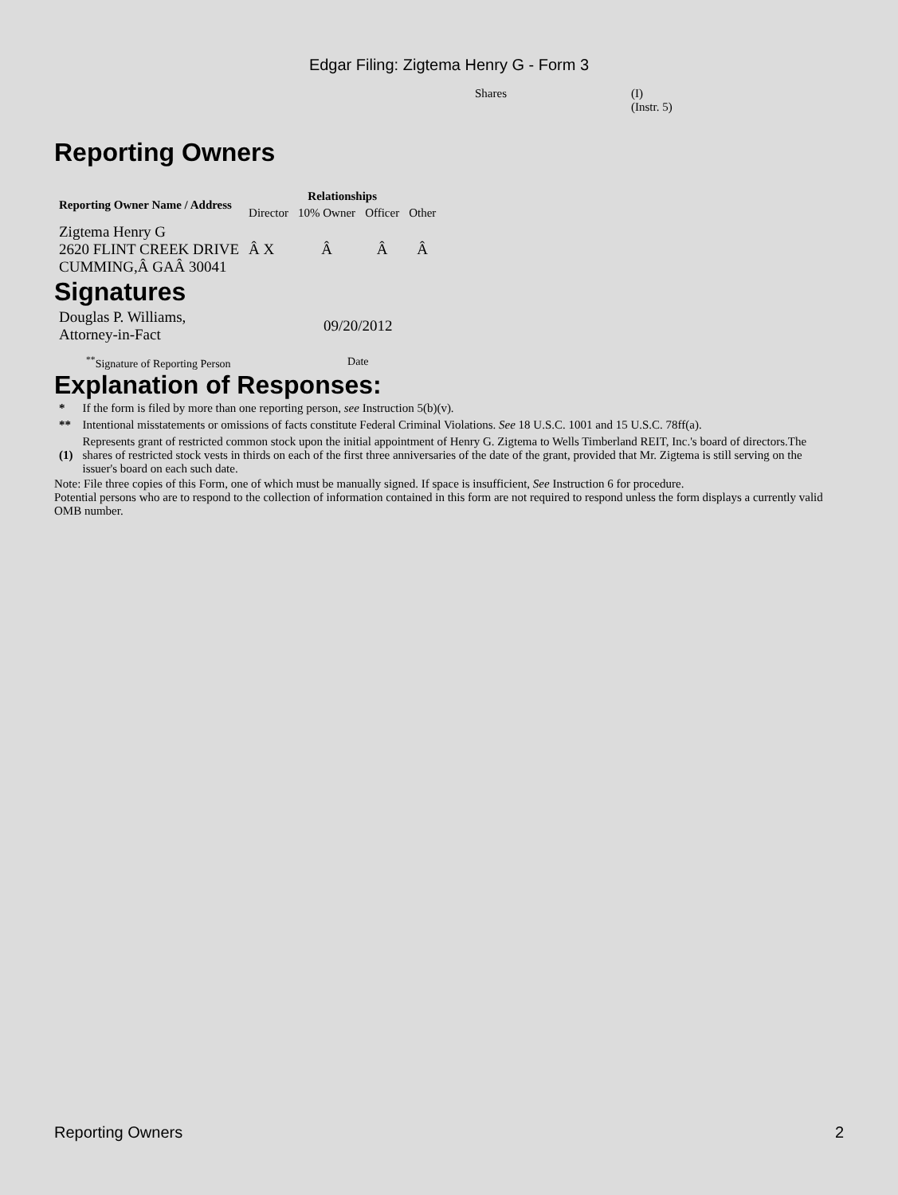Edgar Filing: Zigtema Henry G - Form 3
Shares (I)
(Instr. 5)
Reporting Owners
| Reporting Owner Name / Address | Relationships | | | |
| --- | --- | --- | --- | --- |
| | Director | 10% Owner | Officer | Other |
| Zigtema Henry G 2620 FLINT CREEK DRIVE CUMMING,Â GAÂ 30041 | Â X | Â | Â | Â |
Signatures
| Douglas P. Williams, Attorney-in-Fact | 09/20/2012 |
| <sup>**</sup> Signature of Reporting Person | Date |
Explanation of Responses:
| * | If the form is filed by more than one reporting person, see Instruction 5(b)(v). |
| ** | Intentional misstatements or omissions of facts constitute Federal Criminal Violations. See 18 U.S.C. 1001 and 15 U.S.C. 78ff(a). |
| (1) | Represents grant of restricted common stock upon the initial appointment of Henry G. Zigtema to Wells Timberland REIT, Inc.'s board of directors.The shares of restricted stock vests in thirds on each of the first three anniversaries of the date of the grant, provided that Mr. Zigtema is still serving on the issuer's board on each such date. |
Note: File three copies of this Form, one of which must be manually signed. If space is insufficient, See Instruction 6 for procedure.
Potential persons who are to respond to the collection of information contained in this form are not required to respond unless the form displays a currently valid OMB number.
Reporting Owners 2